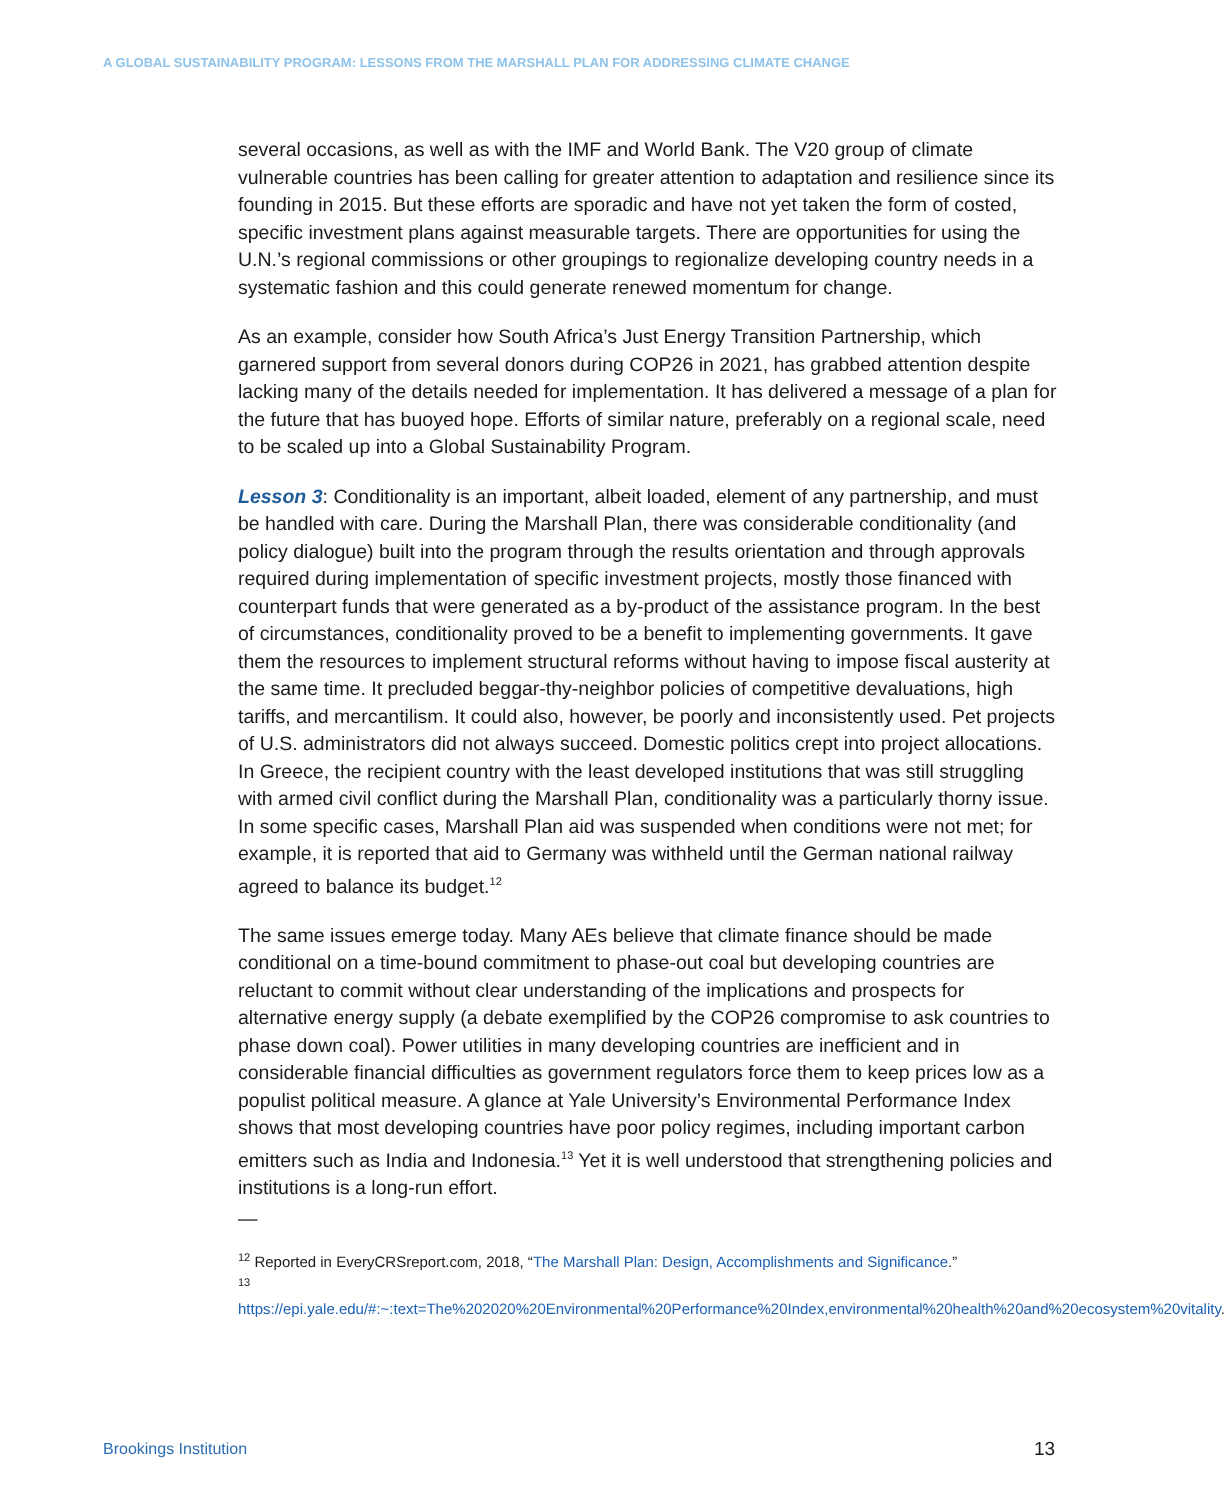A GLOBAL SUSTAINABILITY PROGRAM: LESSONS FROM THE MARSHALL PLAN FOR ADDRESSING CLIMATE CHANGE
several occasions, as well as with the IMF and World Bank. The V20 group of climate vulnerable countries has been calling for greater attention to adaptation and resilience since its founding in 2015. But these efforts are sporadic and have not yet taken the form of costed, specific investment plans against measurable targets. There are opportunities for using the U.N.’s regional commissions or other groupings to regionalize developing country needs in a systematic fashion and this could generate renewed momentum for change.
As an example, consider how South Africa’s Just Energy Transition Partnership, which garnered support from several donors during COP26 in 2021, has grabbed attention despite lacking many of the details needed for implementation. It has delivered a message of a plan for the future that has buoyed hope. Efforts of similar nature, preferably on a regional scale, need to be scaled up into a Global Sustainability Program.
Lesson 3: Conditionality is an important, albeit loaded, element of any partnership, and must be handled with care. During the Marshall Plan, there was considerable conditionality (and policy dialogue) built into the program through the results orientation and through approvals required during implementation of specific investment projects, mostly those financed with counterpart funds that were generated as a by-product of the assistance program. In the best of circumstances, conditionality proved to be a benefit to implementing governments. It gave them the resources to implement structural reforms without having to impose fiscal austerity at the same time. It precluded beggar-thy-neighbor policies of competitive devaluations, high tariffs, and mercantilism. It could also, however, be poorly and inconsistently used. Pet projects of U.S. administrators did not always succeed. Domestic politics crept into project allocations. In Greece, the recipient country with the least developed institutions that was still struggling with armed civil conflict during the Marshall Plan, conditionality was a particularly thorny issue. In some specific cases, Marshall Plan aid was suspended when conditions were not met; for example, it is reported that aid to Germany was withheld until the German national railway agreed to balance its budget.<sup>12</sup>
The same issues emerge today. Many AEs believe that climate finance should be made conditional on a time-bound commitment to phase-out coal but developing countries are reluctant to commit without clear understanding of the implications and prospects for alternative energy supply (a debate exemplified by the COP26 compromise to ask countries to phase down coal). Power utilities in many developing countries are inefficient and in considerable financial difficulties as government regulators force them to keep prices low as a populist political measure. A glance at Yale University’s Environmental Performance Index shows that most developing countries have poor policy regimes, including important carbon emitters such as India and Indonesia.<sup>13</sup> Yet it is well understood that strengthening policies and institutions is a long-run effort.
—
<sup>12</sup> Reported in EveryCRSreport.com, 2018, “The Marshall Plan: Design, Accomplishments and Significance.”
<sup>13</sup> https://epi.yale.edu/#:~:text=The%202020%20Environmental%20Performance%20Index,environmental%20health%20and%20ecosystem%20vitality.
Brookings Institution 13